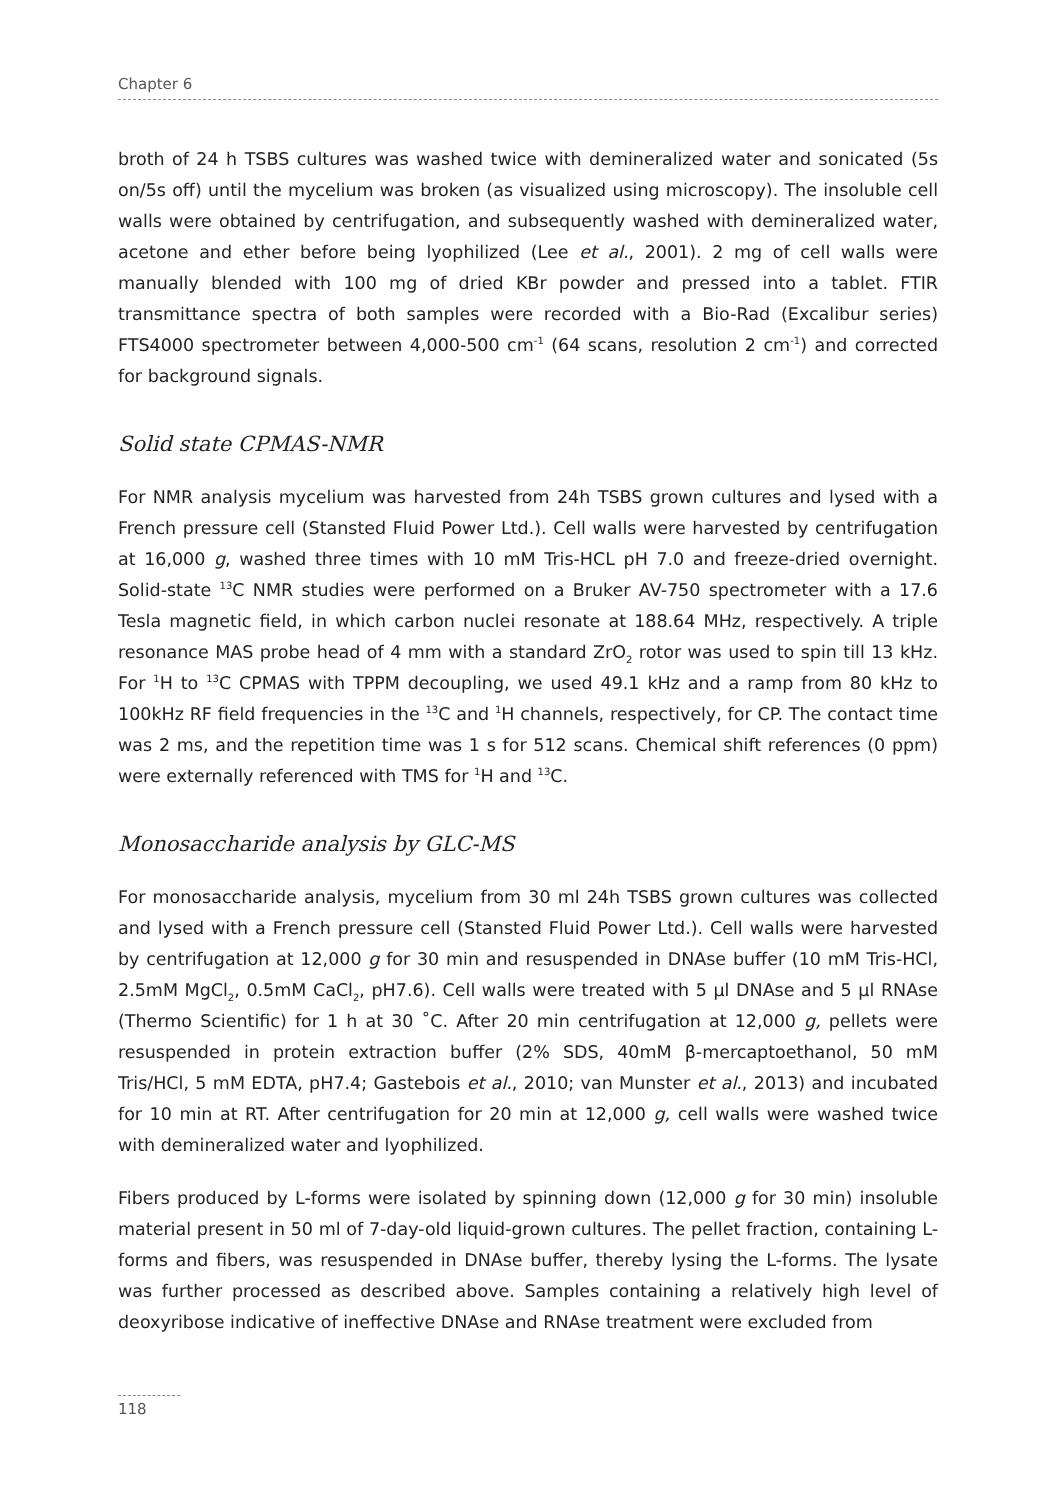Chapter 6
broth of 24 h TSBS cultures was washed twice with demineralized water and sonicated (5s on/5s off) until the mycelium was broken (as visualized using microscopy). The insoluble cell walls were obtained by centrifugation, and subsequently washed with demineralized water, acetone and ether before being lyophilized (Lee et al., 2001). 2 mg of cell walls were manually blended with 100 mg of dried KBr powder and pressed into a tablet. FTIR transmittance spectra of both samples were recorded with a Bio-Rad (Excalibur series) FTS4000 spectrometer between 4,000-500 cm<sup>-1</sup> (64 scans, resolution 2 cm<sup>-1</sup>) and corrected for background signals.
Solid state CPMAS-NMR
For NMR analysis mycelium was harvested from 24h TSBS grown cultures and lysed with a French pressure cell (Stansted Fluid Power Ltd.). Cell walls were harvested by centrifugation at 16,000 g, washed three times with 10 mM Tris-HCL pH 7.0 and freeze-dried overnight. Solid-state <sup>13</sup>C NMR studies were performed on a Bruker AV-750 spectrometer with a 17.6 Tesla magnetic field, in which carbon nuclei resonate at 188.64 MHz, respectively. A triple resonance MAS probe head of 4 mm with a standard ZrO<sub>2</sub> rotor was used to spin till 13 kHz. For <sup>1</sup>H to <sup>13</sup>C CPMAS with TPPM decoupling, we used 49.1 kHz and a ramp from 80 kHz to 100kHz RF field frequencies in the <sup>13</sup>C and <sup>1</sup>H channels, respectively, for CP. The contact time was 2 ms, and the repetition time was 1 s for 512 scans. Chemical shift references (0 ppm) were externally referenced with TMS for <sup>1</sup>H and <sup>13</sup>C.
Monosaccharide analysis by GLC-MS
For monosaccharide analysis, mycelium from 30 ml 24h TSBS grown cultures was collected and lysed with a French pressure cell (Stansted Fluid Power Ltd.). Cell walls were harvested by centrifugation at 12,000 g for 30 min and resuspended in DNAse buffer (10 mM Tris-HCl, 2.5mM MgCl<sub>2</sub>, 0.5mM CaCl<sub>2</sub>, pH7.6). Cell walls were treated with 5 µl DNAse and 5 µl RNAse (Thermo Scientific) for 1 h at 30 ˚C. After 20 min centrifugation at 12,000 g, pellets were resuspended in protein extraction buffer (2% SDS, 40mM β-mercaptoethanol, 50 mM Tris/HCl, 5 mM EDTA, pH7.4; Gastebois et al., 2010; van Munster et al., 2013) and incubated for 10 min at RT. After centrifugation for 20 min at 12,000 g, cell walls were washed twice with demineralized water and lyophilized.
Fibers produced by L-forms were isolated by spinning down (12,000 g for 30 min) insoluble material present in 50 ml of 7-day-old liquid-grown cultures. The pellet fraction, containing L-forms and fibers, was resuspended in DNAse buffer, thereby lysing the L-forms. The lysate was further processed as described above. Samples containing a relatively high level of deoxyribose indicative of ineffective DNAse and RNAse treatment were excluded from
118